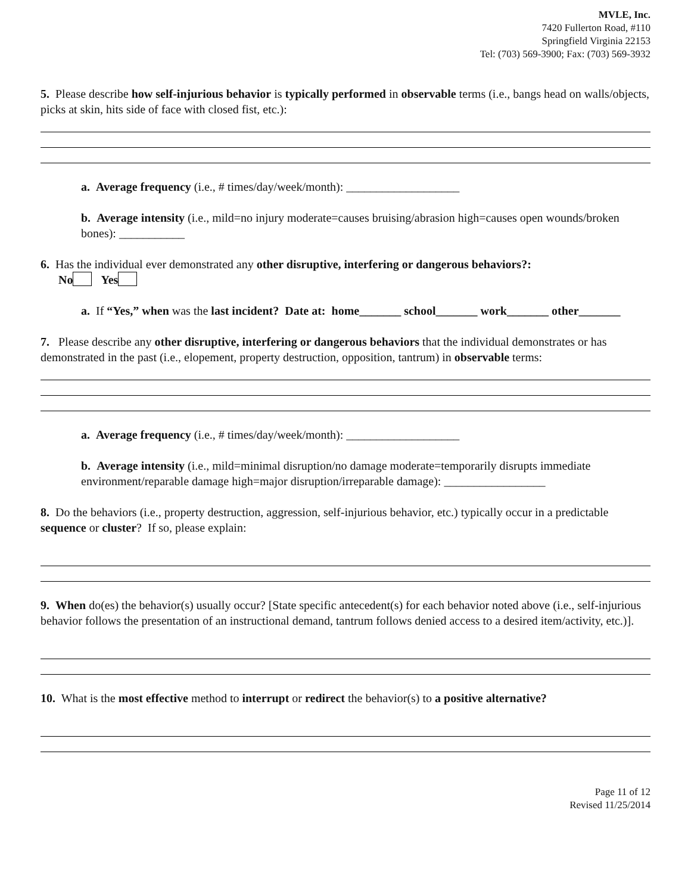MVLE, Inc.
7420 Fullerton Road, #110
Springfield Virginia 22153
Tel: (703) 569-3900; Fax: (703) 569-3932
5. Please describe how self-injurious behavior is typically performed in observable terms (i.e., bangs head on walls/objects, picks at skin, hits side of face with closed fist, etc.):
a. Average frequency (i.e., # times/day/week/month): ___________________
b. Average intensity (i.e., mild=no injury moderate=causes bruising/abrasion high=causes open wounds/broken bones): ___________
6. Has the individual ever demonstrated any other disruptive, interfering or dangerous behaviors?:
No Yes
a. If “Yes,” when was the last incident? Date at: home_______ school_______ work_______ other_______
7. Please describe any other disruptive, interfering or dangerous behaviors that the individual demonstrates or has demonstrated in the past (i.e., elopement, property destruction, opposition, tantrum) in observable terms:
a. Average frequency (i.e., # times/day/week/month): ___________________
b. Average intensity (i.e., mild=minimal disruption/no damage moderate=temporarily disrupts immediate environment/reparable damage high=major disruption/irreparable damage): _________________
8. Do the behaviors (i.e., property destruction, aggression, self-injurious behavior, etc.) typically occur in a predictable sequence or cluster? If so, please explain:
9. When do(es) the behavior(s) usually occur? [State specific antecedent(s) for each behavior noted above (i.e., self-injurious behavior follows the presentation of an instructional demand, tantrum follows denied access to a desired item/activity, etc.)].
10. What is the most effective method to interrupt or redirect the behavior(s) to a positive alternative?
Page 11 of 12
Revised 11/25/2014